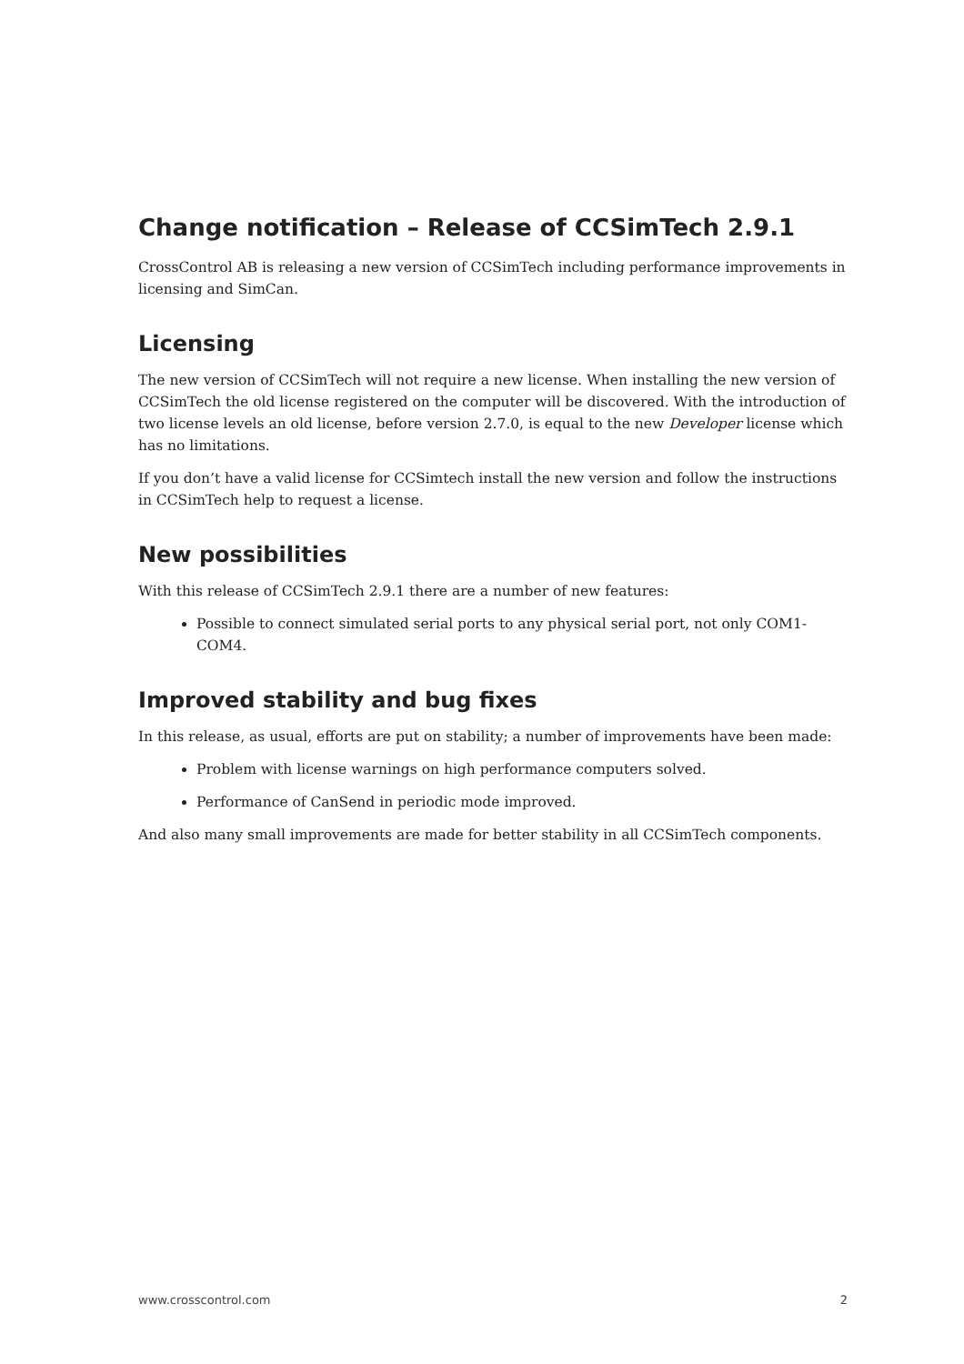Change notification – Release of CCSimTech 2.9.1
CrossControl AB is releasing a new version of CCSimTech including performance improvements in licensing and SimCan.
Licensing
The new version of CCSimTech will not require a new license. When installing the new version of CCSimTech the old license registered on the computer will be discovered. With the introduction of two license levels an old license, before version 2.7.0, is equal to the new Developer license which has no limitations.
If you don’t have a valid license for CCSimtech install the new version and follow the instructions in CCSimTech help to request a license.
New possibilities
With this release of CCSimTech 2.9.1 there are a number of new features:
Possible to connect simulated serial ports to any physical serial port, not only COM1-COM4.
Improved stability and bug fixes
In this release, as usual, efforts are put on stability; a number of improvements have been made:
Problem with license warnings on high performance computers solved.
Performance of CanSend in periodic mode improved.
And also many small improvements are made for better stability in all CCSimTech components.
www.crosscontrol.com 2